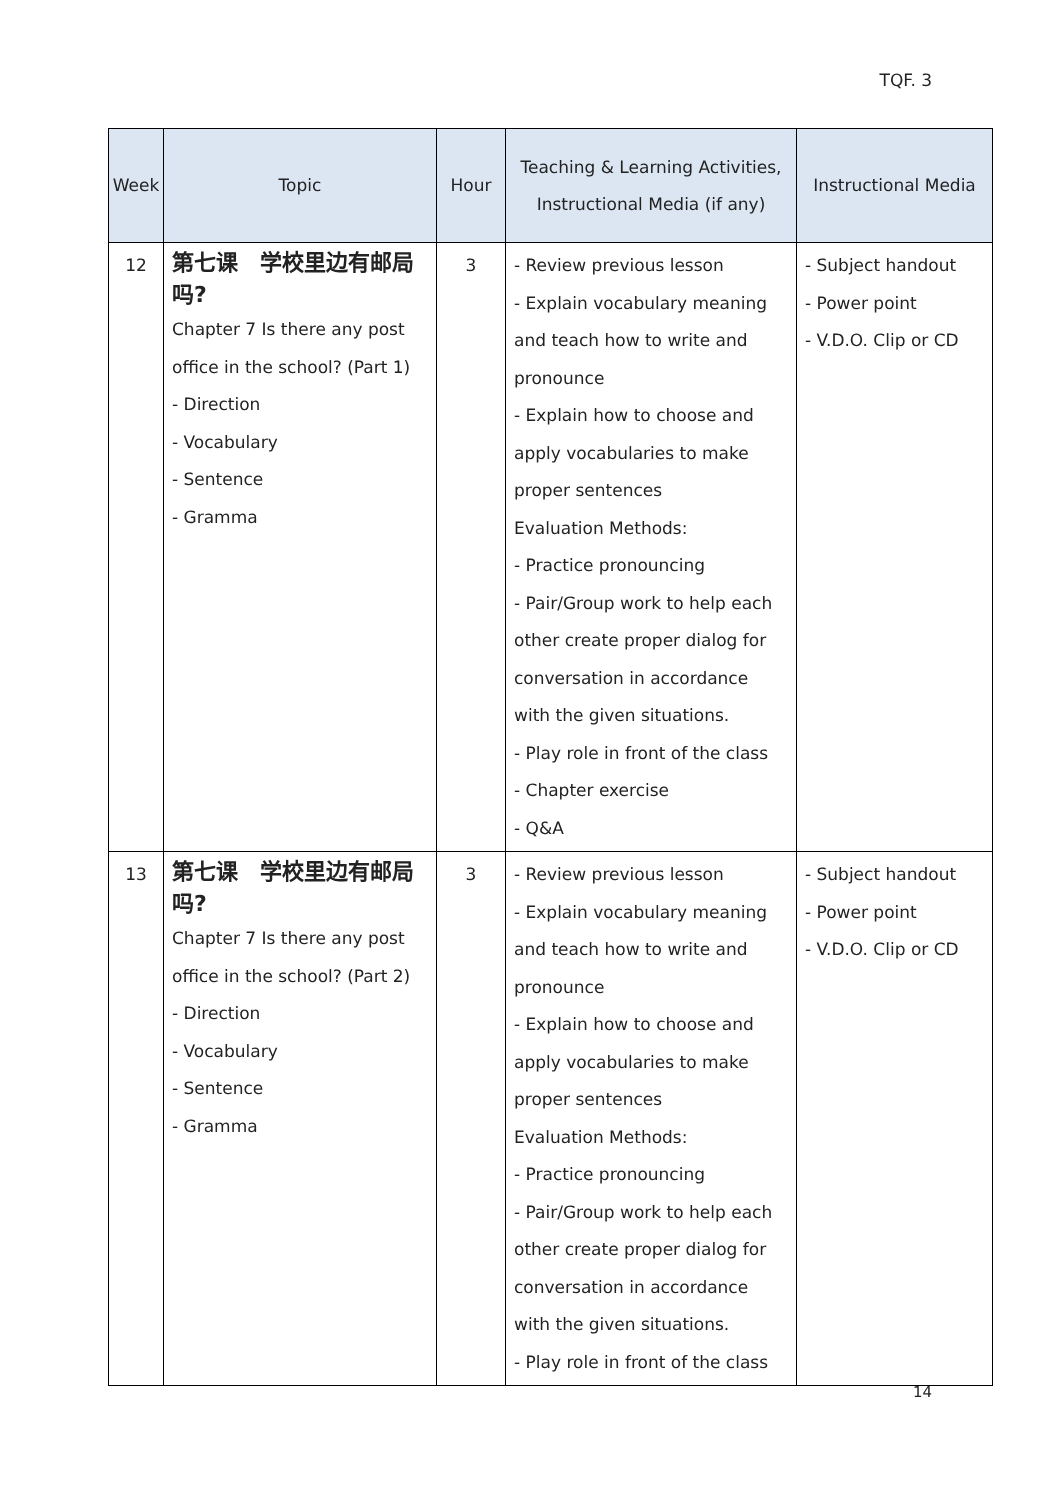TQF. 3
| Week | Topic | Hour | Teaching & Learning Activities, Instructional Media (if any) | Instructional Media |
| --- | --- | --- | --- | --- |
| 12 | 第七课 学校里边有邮局吗? Chapter 7 Is there any post office in the school? (Part 1) - Direction - Vocabulary - Sentence - Gramma | 3 | - Review previous lesson - Explain vocabulary meaning and teach how to write and pronounce - Explain how to choose and apply vocabularies to make proper sentences Evaluation Methods: - Practice pronouncing - Pair/Group work to help each other create proper dialog for conversation in accordance with the given situations. - Play role in front of the class - Chapter exercise - Q&A | - Subject handout - Power point - V.D.O. Clip or CD |
| 13 | 第七课 学校里边有邮局吗? Chapter 7 Is there any post office in the school? (Part 2) - Direction - Vocabulary - Sentence - Gramma | 3 | - Review previous lesson - Explain vocabulary meaning and teach how to write and pronounce - Explain how to choose and apply vocabularies to make proper sentences Evaluation Methods: - Practice pronouncing - Pair/Group work to help each other create proper dialog for conversation in accordance with the given situations. - Play role in front of the class | - Subject handout - Power point - V.D.O. Clip or CD |
14